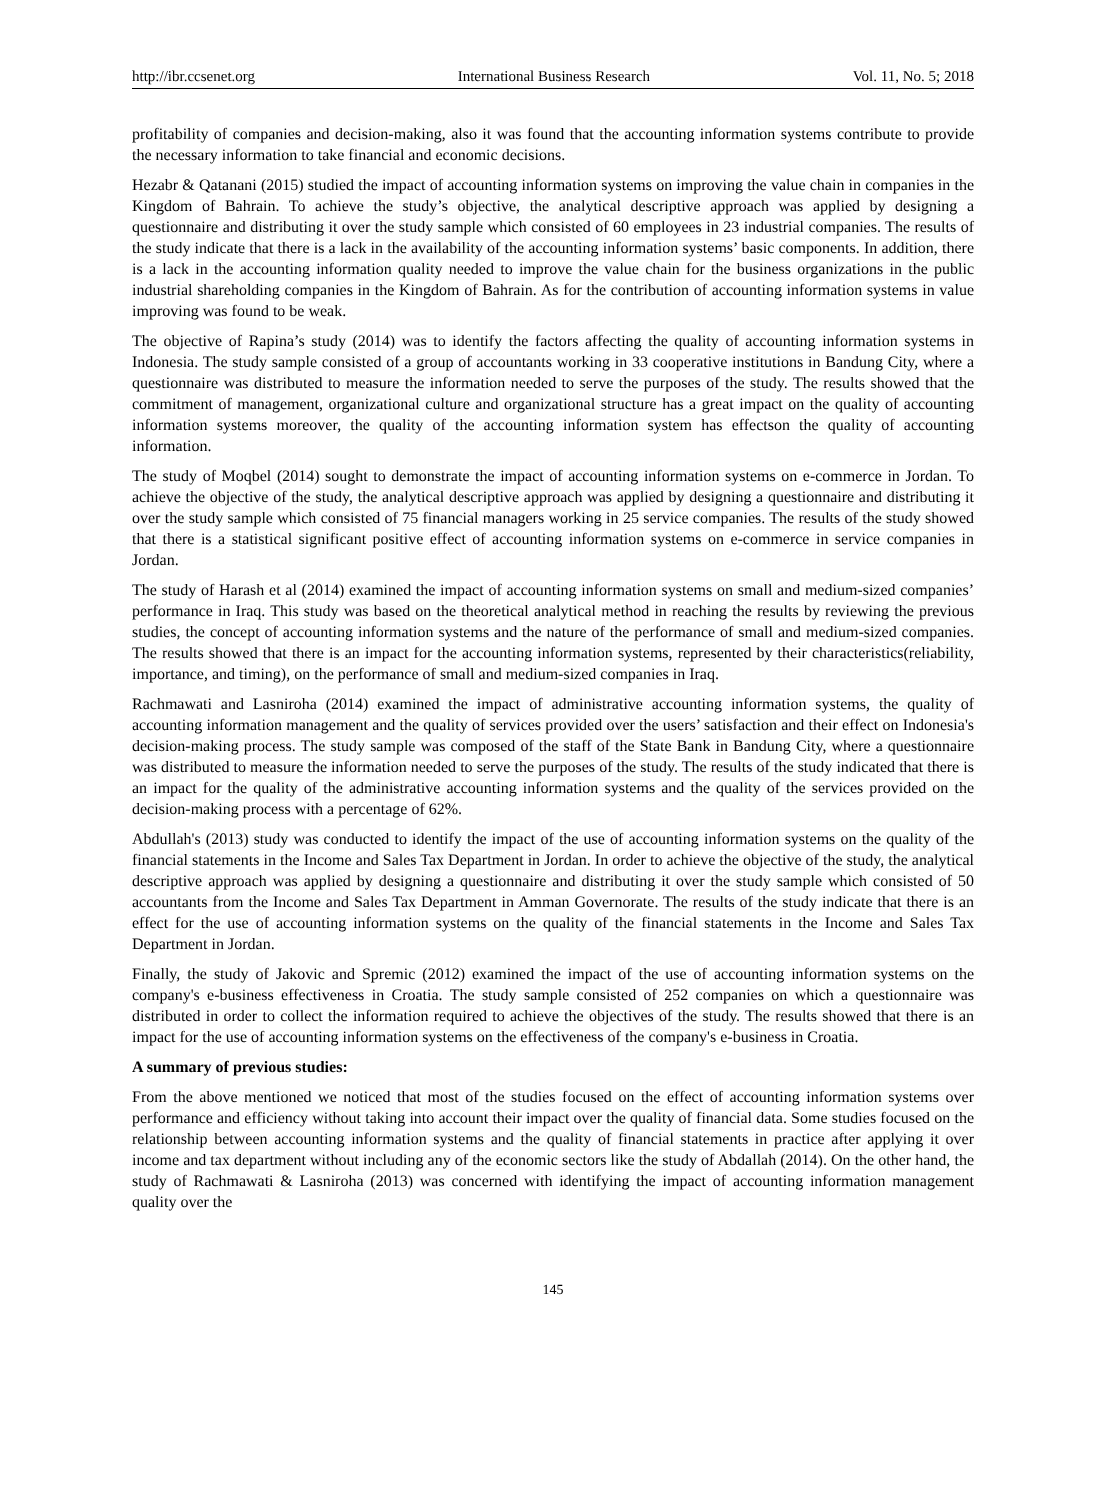http://ibr.ccsenet.org International Business Research Vol. 11, No. 5; 2018
profitability of companies and decision-making, also it was found that the accounting information systems contribute to provide the necessary information to take financial and economic decisions.
Hezabr & Qatanani (2015) studied the impact of accounting information systems on improving the value chain in companies in the Kingdom of Bahrain. To achieve the study’s objective, the analytical descriptive approach was applied by designing a questionnaire and distributing it over the study sample which consisted of 60 employees in 23 industrial companies. The results of the study indicate that there is a lack in the availability of the accounting information systems’ basic components. In addition, there is a lack in the accounting information quality needed to improve the value chain for the business organizations in the public industrial shareholding companies in the Kingdom of Bahrain. As for the contribution of accounting information systems in value improving was found to be weak.
The objective of Rapina’s study (2014) was to identify the factors affecting the quality of accounting information systems in Indonesia. The study sample consisted of a group of accountants working in 33 cooperative institutions in Bandung City, where a questionnaire was distributed to measure the information needed to serve the purposes of the study. The results showed that the commitment of management, organizational culture and organizational structure has a great impact on the quality of accounting information systems moreover, the quality of the accounting information system has effectson the quality of accounting information.
The study of Moqbel (2014) sought to demonstrate the impact of accounting information systems on e-commerce in Jordan. To achieve the objective of the study, the analytical descriptive approach was applied by designing a questionnaire and distributing it over the study sample which consisted of 75 financial managers working in 25 service companies. The results of the study showed that there is a statistical significant positive effect of accounting information systems on e-commerce in service companies in Jordan.
The study of Harash et al (2014) examined the impact of accounting information systems on small and medium-sized companies’ performance in Iraq. This study was based on the theoretical analytical method in reaching the results by reviewing the previous studies, the concept of accounting information systems and the nature of the performance of small and medium-sized companies. The results showed that there is an impact for the accounting information systems, represented by their characteristics(reliability, importance, and timing), on the performance of small and medium-sized companies in Iraq.
Rachmawati and Lasniroha (2014) examined the impact of administrative accounting information systems, the quality of accounting information management and the quality of services provided over the users’ satisfaction and their effect on Indonesia's decision-making process. The study sample was composed of the staff of the State Bank in Bandung City, where a questionnaire was distributed to measure the information needed to serve the purposes of the study. The results of the study indicated that there is an impact for the quality of the administrative accounting information systems and the quality of the services provided on the decision-making process with a percentage of 62%.
Abdullah's (2013) study was conducted to identify the impact of the use of accounting information systems on the quality of the financial statements in the Income and Sales Tax Department in Jordan. In order to achieve the objective of the study, the analytical descriptive approach was applied by designing a questionnaire and distributing it over the study sample which consisted of 50 accountants from the Income and Sales Tax Department in Amman Governorate. The results of the study indicate that there is an effect for the use of accounting information systems on the quality of the financial statements in the Income and Sales Tax Department in Jordan.
Finally, the study of Jakovic and Spremic (2012) examined the impact of the use of accounting information systems on the company's e-business effectiveness in Croatia. The study sample consisted of 252 companies on which a questionnaire was distributed in order to collect the information required to achieve the objectives of the study. The results showed that there is an impact for the use of accounting information systems on the effectiveness of the company's e-business in Croatia.
A summary of previous studies:
From the above mentioned we noticed that most of the studies focused on the effect of accounting information systems over performance and efficiency without taking into account their impact over the quality of financial data. Some studies focused on the relationship between accounting information systems and the quality of financial statements in practice after applying it over income and tax department without including any of the economic sectors like the study of Abdallah (2014). On the other hand, the study of Rachmawati & Lasniroha (2013) was concerned with identifying the impact of accounting information management quality over the
145